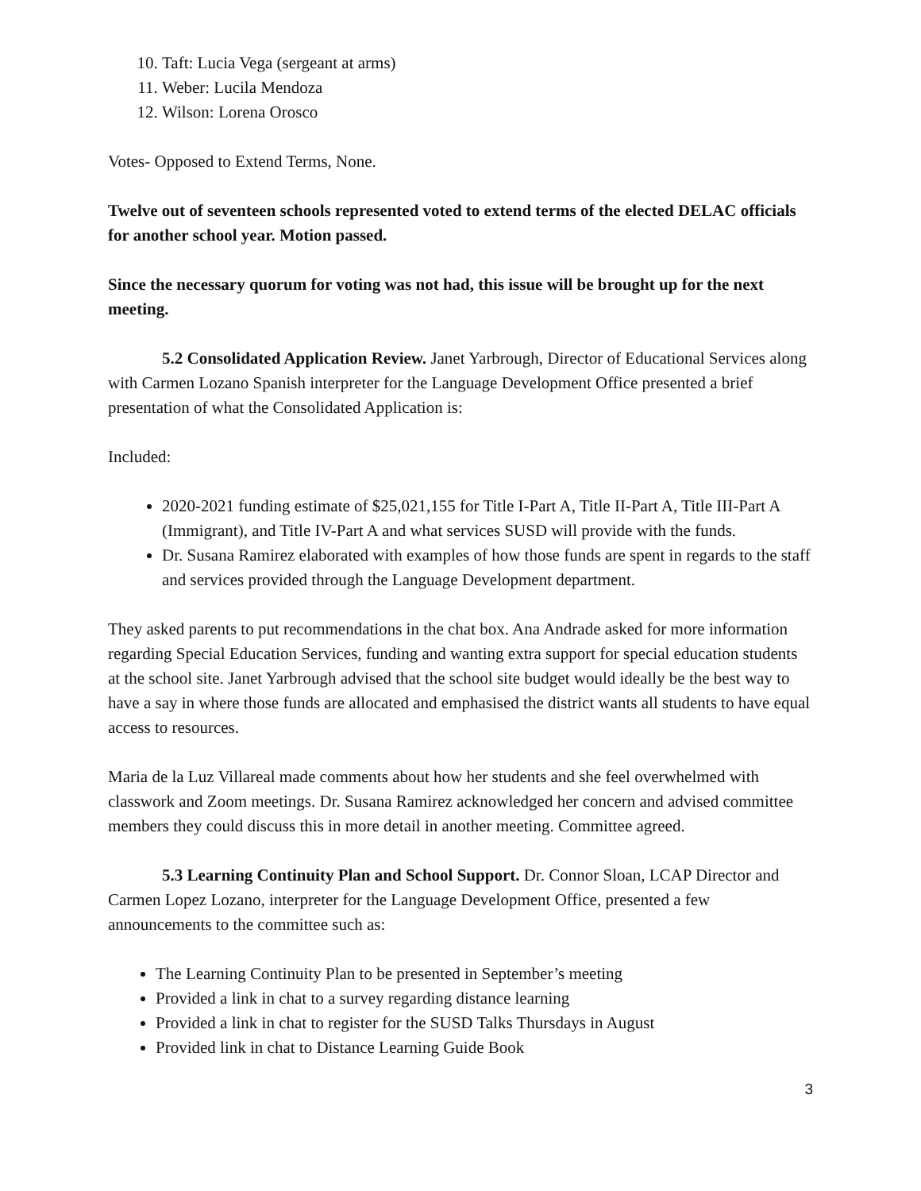10. Taft: Lucia Vega (sergeant at arms)
11. Weber: Lucila Mendoza
12. Wilson: Lorena Orosco
Votes- Opposed to Extend Terms, None.
Twelve out of seventeen schools represented voted to extend terms of the elected DELAC officials for another school year. Motion passed.
Since the necessary quorum for voting was not had, this issue will be brought up for the next meeting.
5.2 Consolidated Application Review. Janet Yarbrough, Director of Educational Services along with Carmen Lozano Spanish interpreter for the Language Development Office presented a brief presentation of what the Consolidated Application is:
Included:
2020-2021 funding estimate of $25,021,155 for Title I-Part A, Title II-Part A, Title III-Part A (Immigrant), and Title IV-Part A and what services SUSD will provide with the funds.
Dr. Susana Ramirez elaborated with examples of how those funds are spent in regards to the staff and services provided through the Language Development department.
They asked parents to put recommendations in the chat box. Ana Andrade asked for more information regarding Special Education Services, funding and wanting extra support for special education students at the school site. Janet Yarbrough advised that the school site budget would ideally be the best way to have a say in where those funds are allocated and emphasised the district wants all students to have equal access to resources.
Maria de la Luz Villareal made comments about how her students and she feel overwhelmed with classwork and Zoom meetings. Dr. Susana Ramirez acknowledged her concern and advised committee members they could discuss this in more detail in another meeting. Committee agreed.
5.3 Learning Continuity Plan and School Support. Dr. Connor Sloan, LCAP Director and Carmen Lopez Lozano, interpreter for the Language Development Office, presented a few announcements to the committee such as:
The Learning Continuity Plan to be presented in September’s meeting
Provided a link in chat to a survey regarding distance learning
Provided a link in chat to register for the SUSD Talks Thursdays in August
Provided link in chat to Distance Learning Guide Book
3